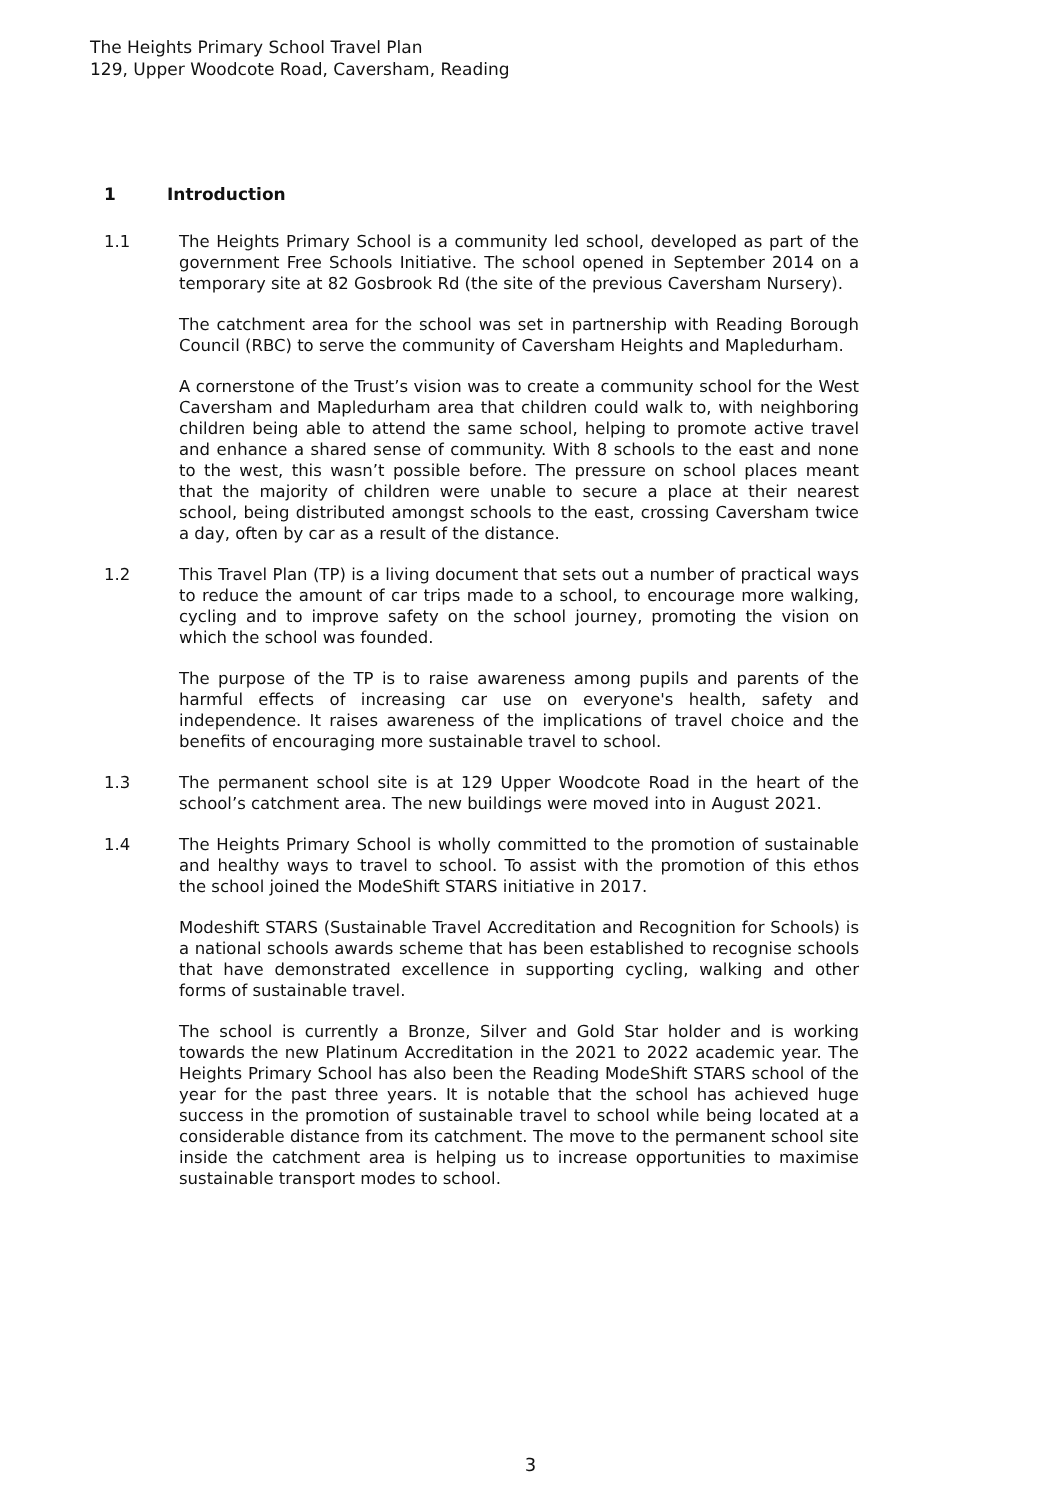The Heights Primary School Travel Plan
129, Upper Woodcote Road, Caversham, Reading
1 Introduction
1.1 The Heights Primary School is a community led school, developed as part of the government Free Schools Initiative. The school opened in September 2014 on a temporary site at 82 Gosbrook Rd (the site of the previous Caversham Nursery).
The catchment area for the school was set in partnership with Reading Borough Council (RBC) to serve the community of Caversham Heights and Mapledurham.
A cornerstone of the Trust’s vision was to create a community school for the West Caversham and Mapledurham area that children could walk to, with neighboring children being able to attend the same school, helping to promote active travel and enhance a shared sense of community. With 8 schools to the east and none to the west, this wasn’t possible before. The pressure on school places meant that the majority of children were unable to secure a place at their nearest school, being distributed amongst schools to the east, crossing Caversham twice a day, often by car as a result of the distance.
1.2 This Travel Plan (TP) is a living document that sets out a number of practical ways to reduce the amount of car trips made to a school, to encourage more walking, cycling and to improve safety on the school journey, promoting the vision on which the school was founded.
The purpose of the TP is to raise awareness among pupils and parents of the harmful effects of increasing car use on everyone's health, safety and independence. It raises awareness of the implications of travel choice and the benefits of encouraging more sustainable travel to school.
1.3 The permanent school site is at 129 Upper Woodcote Road in the heart of the school’s catchment area. The new buildings were moved into in August 2021.
1.4 The Heights Primary School is wholly committed to the promotion of sustainable and healthy ways to travel to school. To assist with the promotion of this ethos the school joined the ModeShift STARS initiative in 2017.
Modeshift STARS (Sustainable Travel Accreditation and Recognition for Schools) is a national schools awards scheme that has been established to recognise schools that have demonstrated excellence in supporting cycling, walking and other forms of sustainable travel.
The school is currently a Bronze, Silver and Gold Star holder and is working towards the new Platinum Accreditation in the 2021 to 2022 academic year. The Heights Primary School has also been the Reading ModeShift STARS school of the year for the past three years. It is notable that the school has achieved huge success in the promotion of sustainable travel to school while being located at a considerable distance from its catchment. The move to the permanent school site inside the catchment area is helping us to increase opportunities to maximise sustainable transport modes to school.
3